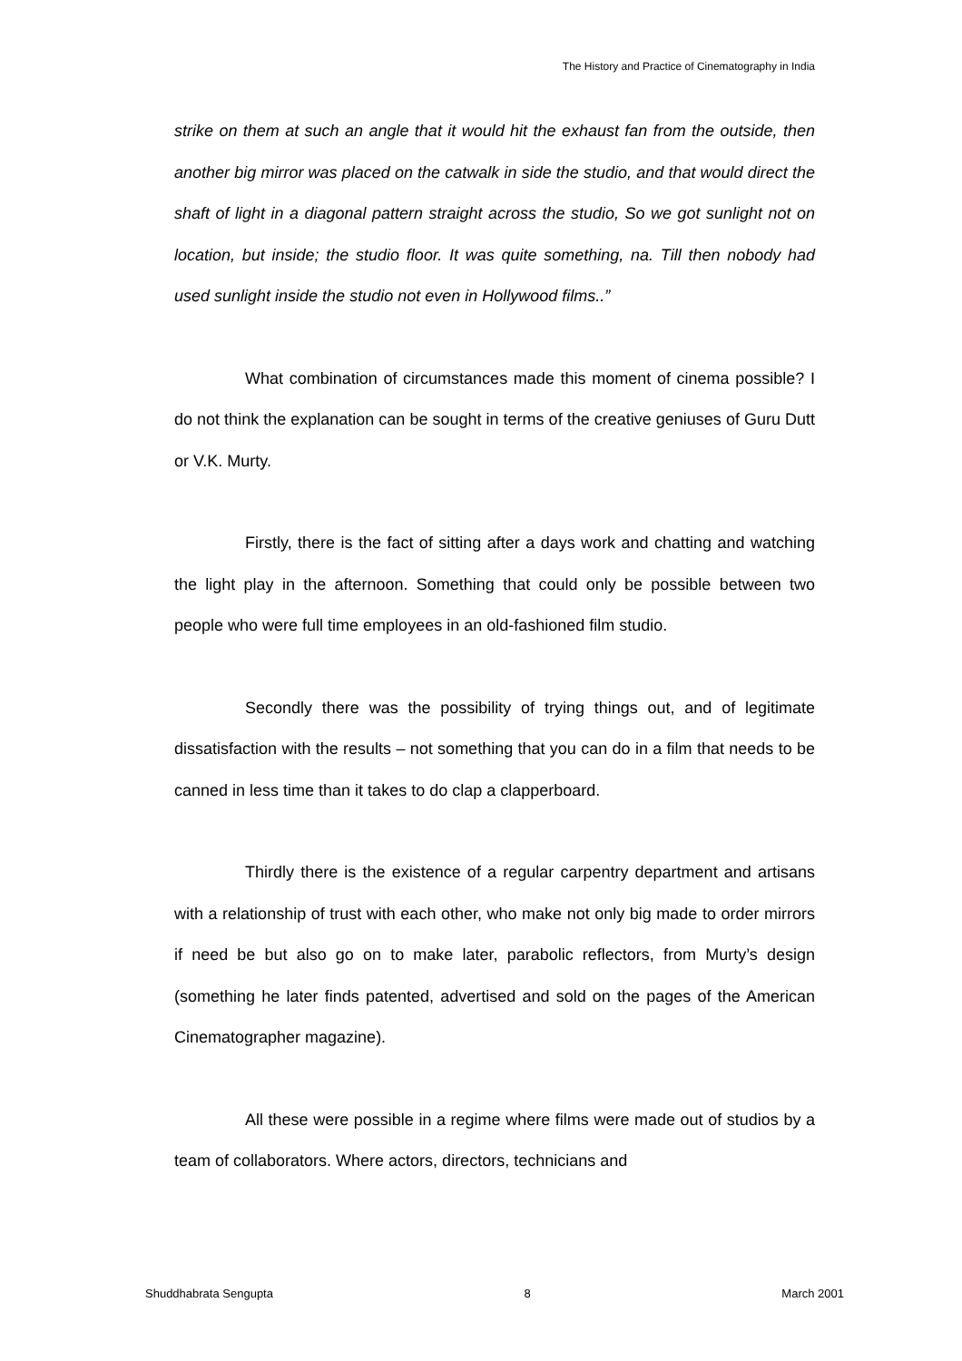The History and Practice of Cinematography in India
strike on them at such an angle that it would hit the exhaust fan from the outside, then another big mirror was placed on the catwalk in side the studio, and that would direct the shaft of light in a diagonal pattern straight across the studio, So we got sunlight not on location, but inside; the studio floor. It was quite something, na. Till then nobody had used sunlight inside the studio not even in Hollywood films..”
What combination of circumstances made this moment of cinema possible? I do not think the explanation can be sought in terms of the creative geniuses of Guru Dutt or V.K. Murty.
Firstly, there is the fact of sitting after a days work and chatting and watching the light play in the afternoon. Something that could only be possible between two people who were full time employees in an old-fashioned film studio.
Secondly there was the possibility of trying things out, and of legitimate dissatisfaction with the results – not something that you can do in a film that needs to be canned in less time than it takes to do clap a clapperboard.
Thirdly there is the existence of a regular carpentry department and artisans with a relationship of trust with each other, who make not only big made to order mirrors if need be but also go on to make later, parabolic reflectors, from Murty’s design (something he later finds patented, advertised and sold on the pages of the American Cinematographer magazine).
All these were possible in a regime where films were made out of studios by a team of collaborators. Where actors, directors, technicians and
Shuddhabrata Sengupta 8 March 2001